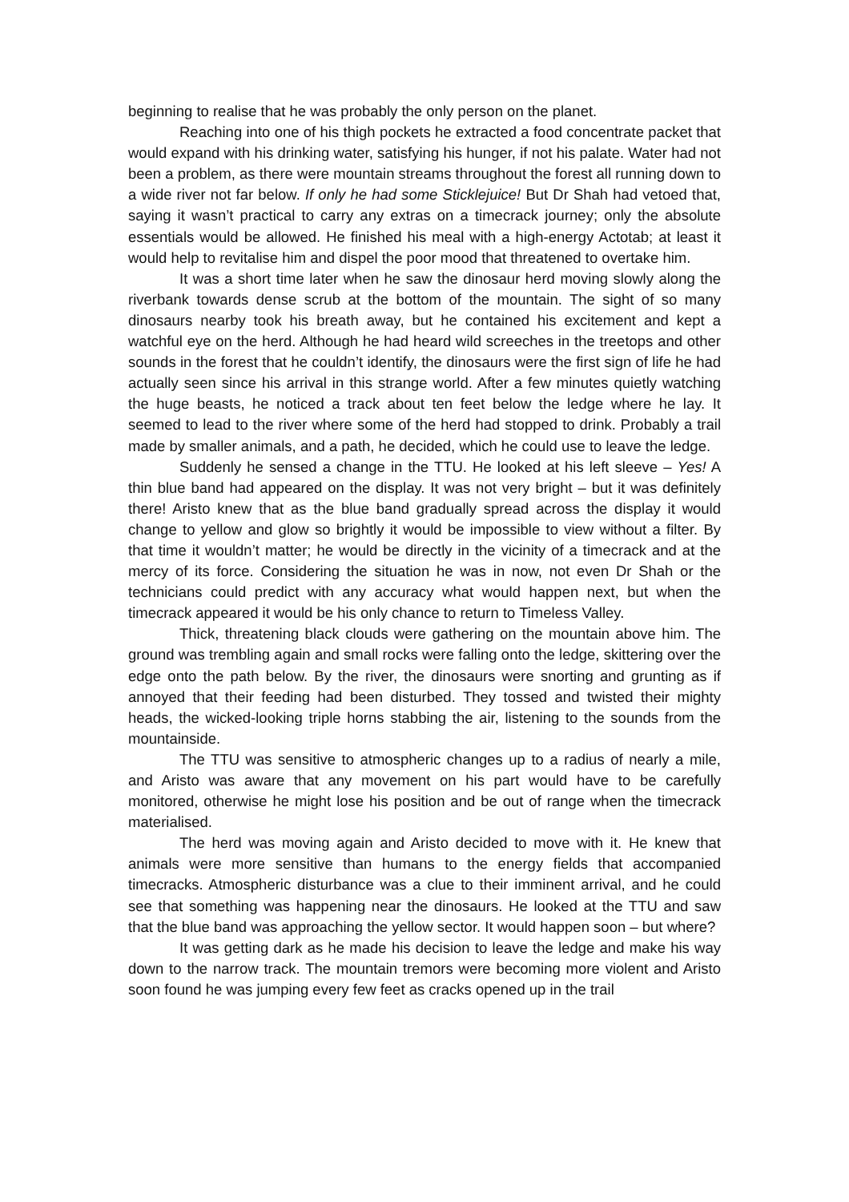beginning to realise that he was probably the only person on the planet.
Reaching into one of his thigh pockets he extracted a food concentrate packet that would expand with his drinking water, satisfying his hunger, if not his palate. Water had not been a problem, as there were mountain streams throughout the forest all running down to a wide river not far below. If only he had some Sticklejuice! But Dr Shah had vetoed that, saying it wasn’t practical to carry any extras on a timecrack journey; only the absolute essentials would be allowed. He finished his meal with a high-energy Actotab; at least it would help to revitalise him and dispel the poor mood that threatened to overtake him.
It was a short time later when he saw the dinosaur herd moving slowly along the riverbank towards dense scrub at the bottom of the mountain. The sight of so many dinosaurs nearby took his breath away, but he contained his excitement and kept a watchful eye on the herd. Although he had heard wild screeches in the treetops and other sounds in the forest that he couldn’t identify, the dinosaurs were the first sign of life he had actually seen since his arrival in this strange world. After a few minutes quietly watching the huge beasts, he noticed a track about ten feet below the ledge where he lay. It seemed to lead to the river where some of the herd had stopped to drink. Probably a trail made by smaller animals, and a path, he decided, which he could use to leave the ledge.
Suddenly he sensed a change in the TTU. He looked at his left sleeve – Yes! A thin blue band had appeared on the display. It was not very bright – but it was definitely there! Aristo knew that as the blue band gradually spread across the display it would change to yellow and glow so brightly it would be impossible to view without a filter. By that time it wouldn’t matter; he would be directly in the vicinity of a timecrack and at the mercy of its force. Considering the situation he was in now, not even Dr Shah or the technicians could predict with any accuracy what would happen next, but when the timecrack appeared it would be his only chance to return to Timeless Valley.
Thick, threatening black clouds were gathering on the mountain above him. The ground was trembling again and small rocks were falling onto the ledge, skittering over the edge onto the path below. By the river, the dinosaurs were snorting and grunting as if annoyed that their feeding had been disturbed. They tossed and twisted their mighty heads, the wicked-looking triple horns stabbing the air, listening to the sounds from the mountainside.
The TTU was sensitive to atmospheric changes up to a radius of nearly a mile, and Aristo was aware that any movement on his part would have to be carefully monitored, otherwise he might lose his position and be out of range when the timecrack materialised.
The herd was moving again and Aristo decided to move with it. He knew that animals were more sensitive than humans to the energy fields that accompanied timecracks. Atmospheric disturbance was a clue to their imminent arrival, and he could see that something was happening near the dinosaurs. He looked at the TTU and saw that the blue band was approaching the yellow sector. It would happen soon – but where?
It was getting dark as he made his decision to leave the ledge and make his way down to the narrow track. The mountain tremors were becoming more violent and Aristo soon found he was jumping every few feet as cracks opened up in the trail